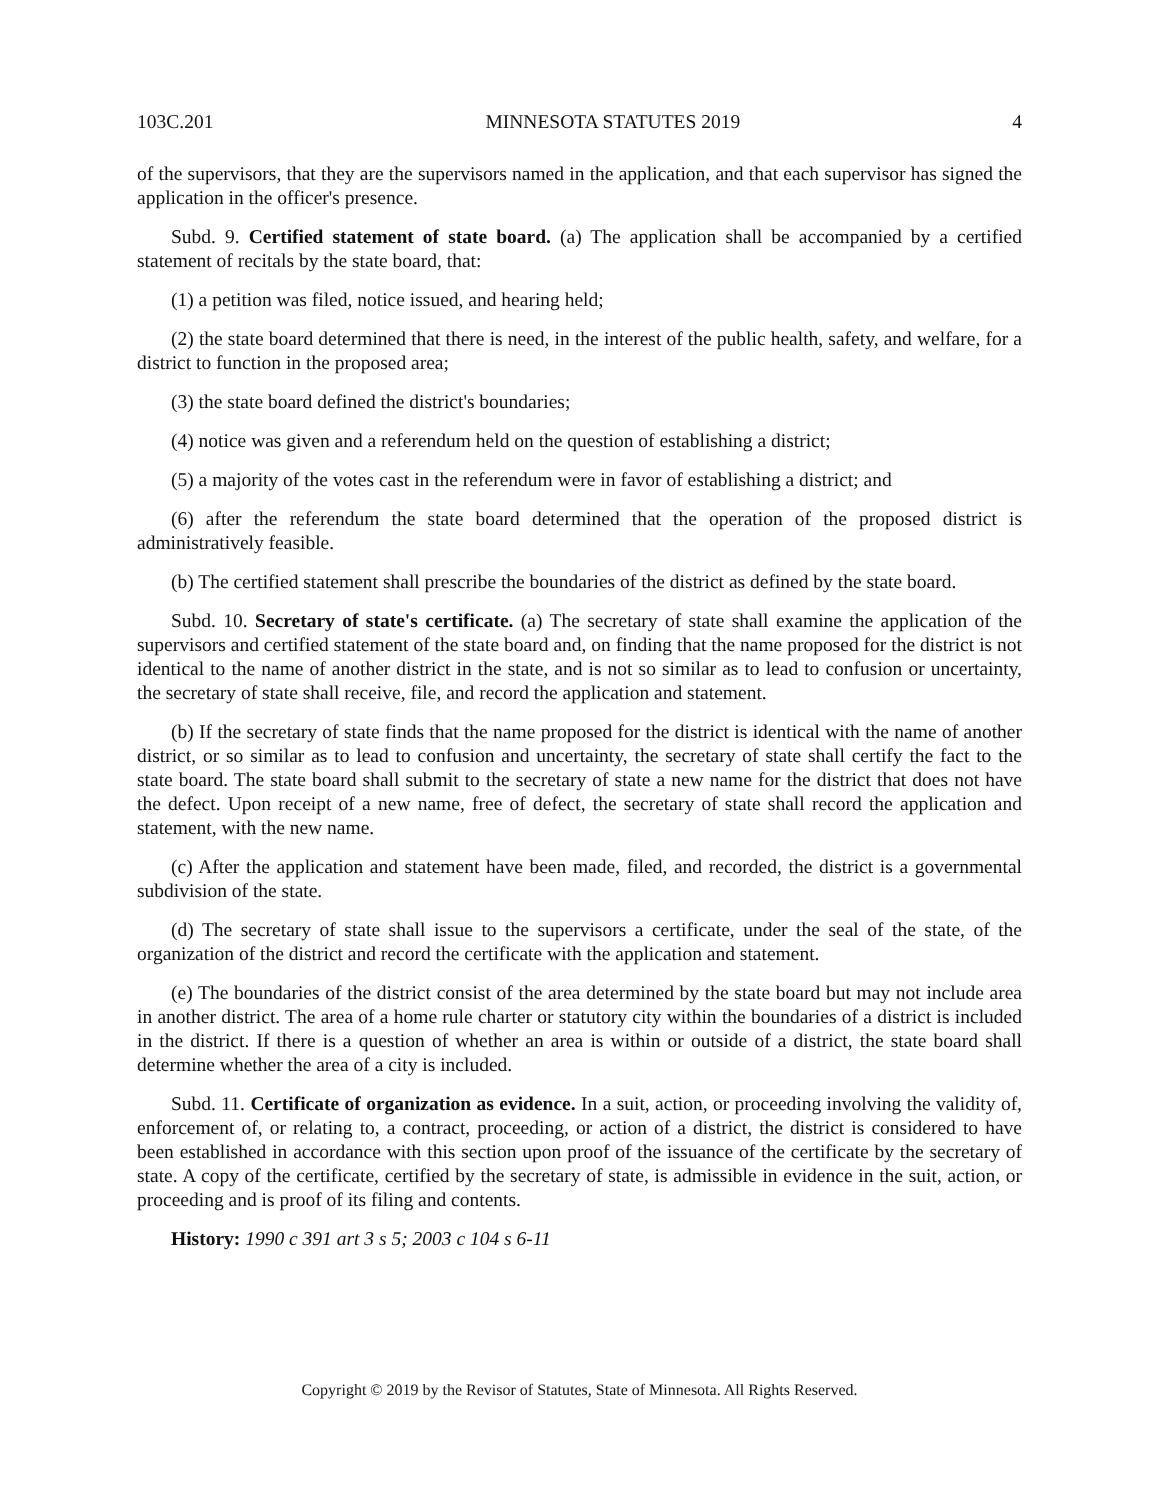103C.201 MINNESOTA STATUTES 2019 4
of the supervisors, that they are the supervisors named in the application, and that each supervisor has signed the application in the officer's presence.
Subd. 9. Certified statement of state board. (a) The application shall be accompanied by a certified statement of recitals by the state board, that:
(1) a petition was filed, notice issued, and hearing held;
(2) the state board determined that there is need, in the interest of the public health, safety, and welfare, for a district to function in the proposed area;
(3) the state board defined the district's boundaries;
(4) notice was given and a referendum held on the question of establishing a district;
(5) a majority of the votes cast in the referendum were in favor of establishing a district; and
(6) after the referendum the state board determined that the operation of the proposed district is administratively feasible.
(b) The certified statement shall prescribe the boundaries of the district as defined by the state board.
Subd. 10. Secretary of state's certificate. (a) The secretary of state shall examine the application of the supervisors and certified statement of the state board and, on finding that the name proposed for the district is not identical to the name of another district in the state, and is not so similar as to lead to confusion or uncertainty, the secretary of state shall receive, file, and record the application and statement.
(b) If the secretary of state finds that the name proposed for the district is identical with the name of another district, or so similar as to lead to confusion and uncertainty, the secretary of state shall certify the fact to the state board. The state board shall submit to the secretary of state a new name for the district that does not have the defect. Upon receipt of a new name, free of defect, the secretary of state shall record the application and statement, with the new name.
(c) After the application and statement have been made, filed, and recorded, the district is a governmental subdivision of the state.
(d) The secretary of state shall issue to the supervisors a certificate, under the seal of the state, of the organization of the district and record the certificate with the application and statement.
(e) The boundaries of the district consist of the area determined by the state board but may not include area in another district. The area of a home rule charter or statutory city within the boundaries of a district is included in the district. If there is a question of whether an area is within or outside of a district, the state board shall determine whether the area of a city is included.
Subd. 11. Certificate of organization as evidence. In a suit, action, or proceeding involving the validity of, enforcement of, or relating to, a contract, proceeding, or action of a district, the district is considered to have been established in accordance with this section upon proof of the issuance of the certificate by the secretary of state. A copy of the certificate, certified by the secretary of state, is admissible in evidence in the suit, action, or proceeding and is proof of its filing and contents.
History: 1990 c 391 art 3 s 5; 2003 c 104 s 6-11
Copyright © 2019 by the Revisor of Statutes, State of Minnesota. All Rights Reserved.